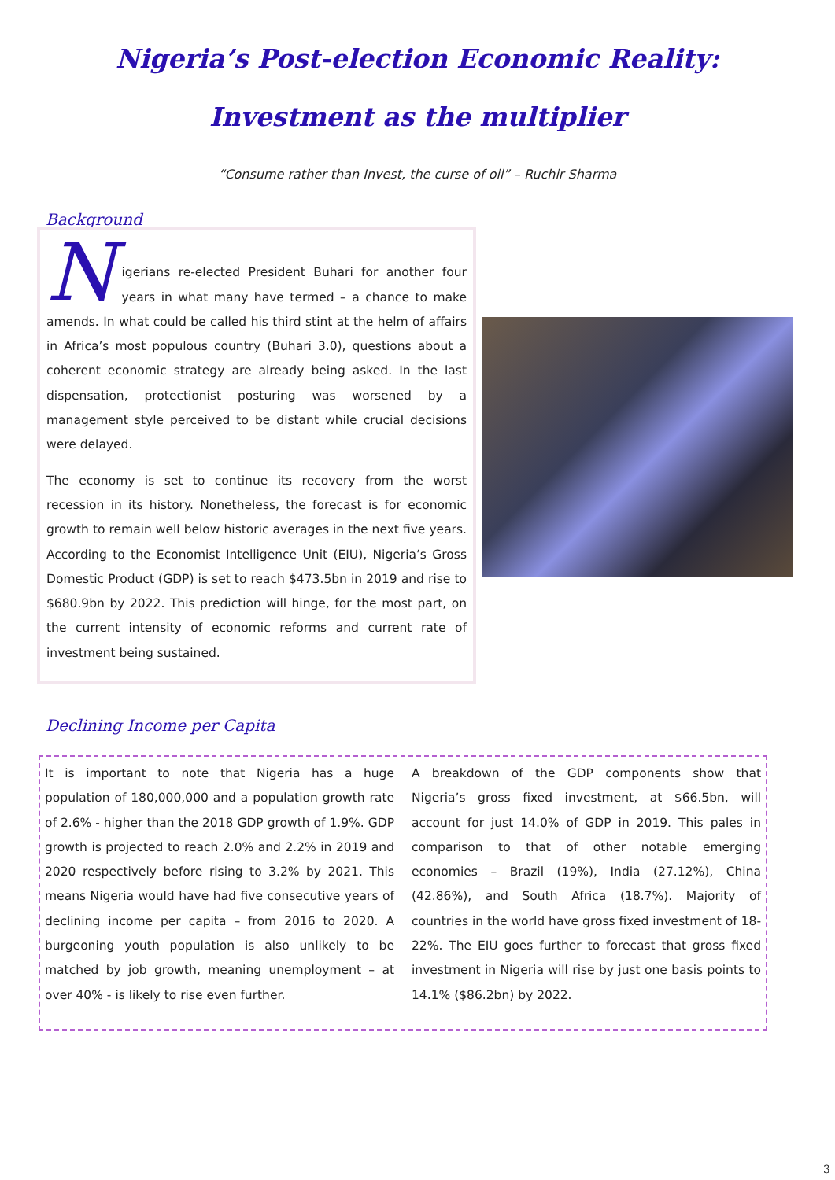Nigeria’s Post-election Economic Reality:
Investment as the multiplier
“Consume rather than Invest, the curse of oil” – Ruchir Sharma
Background
N
igerians re-elected President Buhari for another four years in what many have termed – a chance to make amends. In what could be called his third stint at the helm of affairs in Africa’s most populous country (Buhari 3.0), questions about a coherent economic strategy are already being asked. In the last dispensation, protectionist posturing was worsened by a management style perceived to be distant while crucial decisions were delayed.
The economy is set to continue its recovery from the worst recession in its history. Nonetheless, the forecast is for economic growth to remain well below historic averages in the next five years. According to the Economist Intelligence Unit (EIU), Nigeria’s Gross Domestic Product (GDP) is set to reach $473.5bn in 2019 and rise to $680.9bn by 2022. This prediction will hinge, for the most part, on the current intensity of economic reforms and current rate of investment being sustained.
Declining Income per Capita
It is important to note that Nigeria has a huge population of 180,000,000 and a population growth rate of 2.6% - higher than the 2018 GDP growth of 1.9%. GDP growth is projected to reach 2.0% and 2.2% in 2019 and 2020 respectively before rising to 3.2% by 2021. This means Nigeria would have had five consecutive years of declining income per capita – from 2016 to 2020. A burgeoning youth population is also unlikely to be matched by job growth, meaning unemployment – at over 40% - is likely to rise even further.
A breakdown of the GDP components show that Nigeria’s gross fixed investment, at $66.5bn, will account for just 14.0% of GDP in 2019. This pales in comparison to that of other notable emerging economies – Brazil (19%), India (27.12%), China (42.86%), and South Africa (18.7%). Majority of countries in the world have gross fixed investment of 18-22%. The EIU goes further to forecast that gross fixed investment in Nigeria will rise by just one basis points to 14.1% ($86.2bn) by 2022.
3